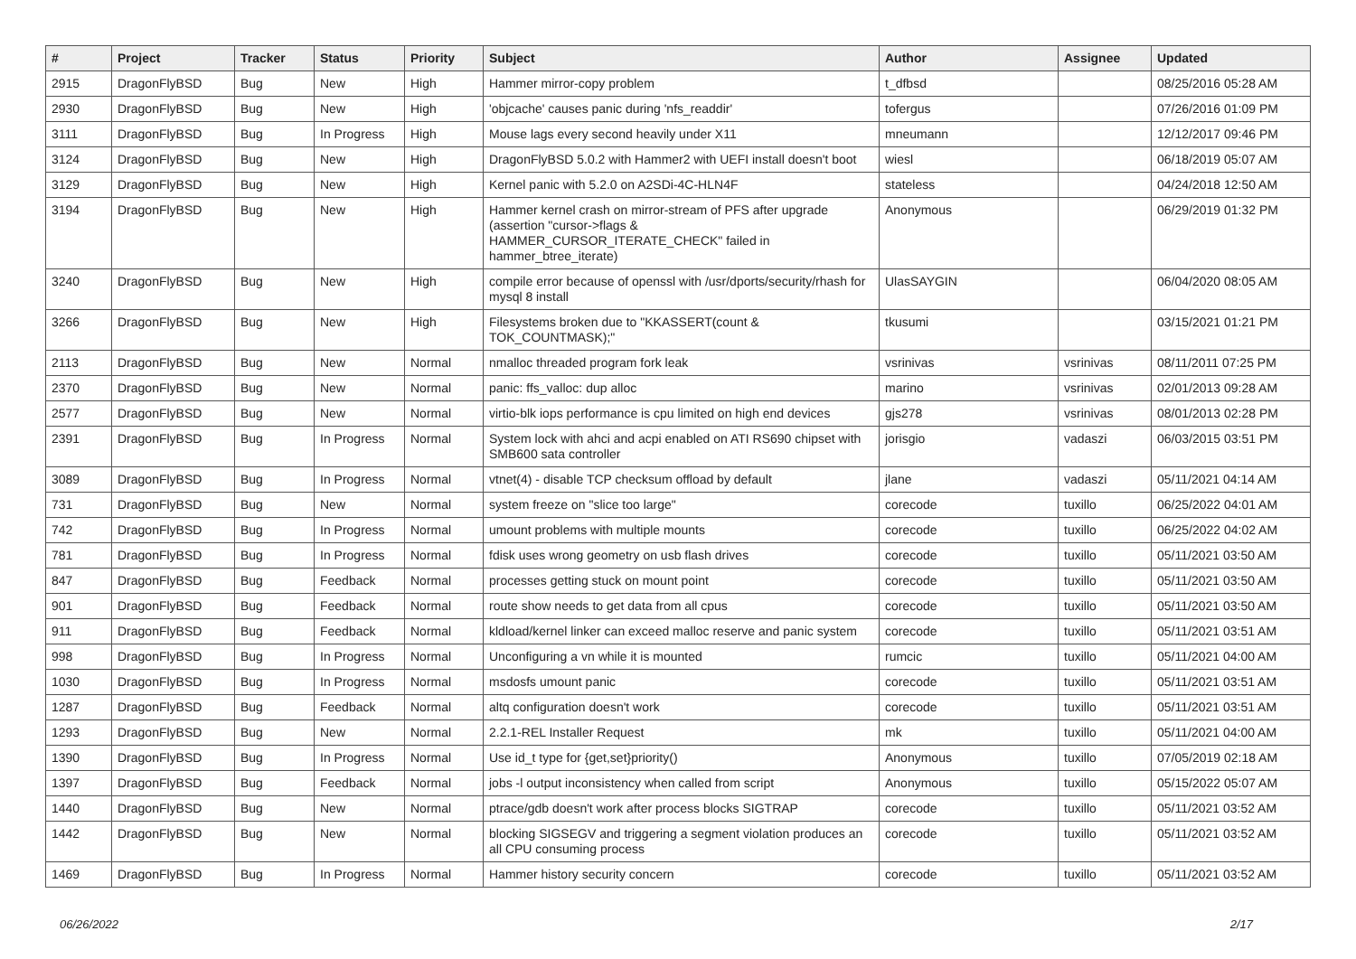| # | Project | Tracker | Status | Priority | Subject | Author | Assignee | Updated |
| --- | --- | --- | --- | --- | --- | --- | --- | --- |
| 2915 | DragonFlyBSD | Bug | New | High | Hammer mirror-copy problem | t_dfbsd | | 08/25/2016 05:28 AM |
| 2930 | DragonFlyBSD | Bug | New | High | 'objcache' causes panic during 'nfs_readdir' | tofergus | | 07/26/2016 01:09 PM |
| 3111 | DragonFlyBSD | Bug | In Progress | High | Mouse lags every second heavily under X11 | mneumann | | 12/12/2017 09:46 PM |
| 3124 | DragonFlyBSD | Bug | New | High | DragonFlyBSD 5.0.2 with Hammer2 with UEFI install doesn't boot | wiesl | | 06/18/2019 05:07 AM |
| 3129 | DragonFlyBSD | Bug | New | High | Kernel panic with 5.2.0 on A2SDi-4C-HLN4F | stateless | | 04/24/2018 12:50 AM |
| 3194 | DragonFlyBSD | Bug | New | High | Hammer kernel crash on mirror-stream of PFS after upgrade (assertion "cursor->flags & HAMMER_CURSOR_ITERATE_CHECK" failed in hammer_btree_iterate) | Anonymous | | 06/29/2019 01:32 PM |
| 3240 | DragonFlyBSD | Bug | New | High | compile error because of openssl with /usr/dports/security/rhash for mysql 8 install | UlasSAYGIN | | 06/04/2020 08:05 AM |
| 3266 | DragonFlyBSD | Bug | New | High | Filesystems broken due to "KKASSERT(count & TOK_COUNTMASK);" | tkusumi | | 03/15/2021 01:21 PM |
| 2113 | DragonFlyBSD | Bug | New | Normal | nmalloc threaded program fork leak | vsrinivas | vsrinivas | 08/11/2011 07:25 PM |
| 2370 | DragonFlyBSD | Bug | New | Normal | panic: ffs_valloc: dup alloc | marino | vsrinivas | 02/01/2013 09:28 AM |
| 2577 | DragonFlyBSD | Bug | New | Normal | virtio-blk iops performance is cpu limited on high end devices | gjs278 | vsrinivas | 08/01/2013 02:28 PM |
| 2391 | DragonFlyBSD | Bug | In Progress | Normal | System lock with ahci and acpi enabled on ATI RS690 chipset with SMB600 sata controller | jorisgio | vadaszi | 06/03/2015 03:51 PM |
| 3089 | DragonFlyBSD | Bug | In Progress | Normal | vtnet(4) - disable TCP checksum offload by default | jlane | vadaszi | 05/11/2021 04:14 AM |
| 731 | DragonFlyBSD | Bug | New | Normal | system freeze on "slice too large" | corecode | tuxillo | 06/25/2022 04:01 AM |
| 742 | DragonFlyBSD | Bug | In Progress | Normal | umount problems with multiple mounts | corecode | tuxillo | 06/25/2022 04:02 AM |
| 781 | DragonFlyBSD | Bug | In Progress | Normal | fdisk uses wrong geometry on usb flash drives | corecode | tuxillo | 05/11/2021 03:50 AM |
| 847 | DragonFlyBSD | Bug | Feedback | Normal | processes getting stuck on mount point | corecode | tuxillo | 05/11/2021 03:50 AM |
| 901 | DragonFlyBSD | Bug | Feedback | Normal | route show needs to get data from all cpus | corecode | tuxillo | 05/11/2021 03:50 AM |
| 911 | DragonFlyBSD | Bug | Feedback | Normal | kldload/kernel linker can exceed malloc reserve and panic system | corecode | tuxillo | 05/11/2021 03:51 AM |
| 998 | DragonFlyBSD | Bug | In Progress | Normal | Unconfiguring a vn while it is mounted | rumcic | tuxillo | 05/11/2021 04:00 AM |
| 1030 | DragonFlyBSD | Bug | In Progress | Normal | msdosfs umount panic | corecode | tuxillo | 05/11/2021 03:51 AM |
| 1287 | DragonFlyBSD | Bug | Feedback | Normal | altq configuration doesn't work | corecode | tuxillo | 05/11/2021 03:51 AM |
| 1293 | DragonFlyBSD | Bug | New | Normal | 2.2.1-REL Installer Request | mk | tuxillo | 05/11/2021 04:00 AM |
| 1390 | DragonFlyBSD | Bug | In Progress | Normal | Use id_t type for {get,set}priority() | Anonymous | tuxillo | 07/05/2019 02:18 AM |
| 1397 | DragonFlyBSD | Bug | Feedback | Normal | jobs -l output inconsistency when called from script | Anonymous | tuxillo | 05/15/2022 05:07 AM |
| 1440 | DragonFlyBSD | Bug | New | Normal | ptrace/gdb doesn't work after process blocks SIGTRAP | corecode | tuxillo | 05/11/2021 03:52 AM |
| 1442 | DragonFlyBSD | Bug | New | Normal | blocking SIGSEGV and triggering a segment violation produces an all CPU consuming process | corecode | tuxillo | 05/11/2021 03:52 AM |
| 1469 | DragonFlyBSD | Bug | In Progress | Normal | Hammer history security concern | corecode | tuxillo | 05/11/2021 03:52 AM |
06/26/2022 2/17